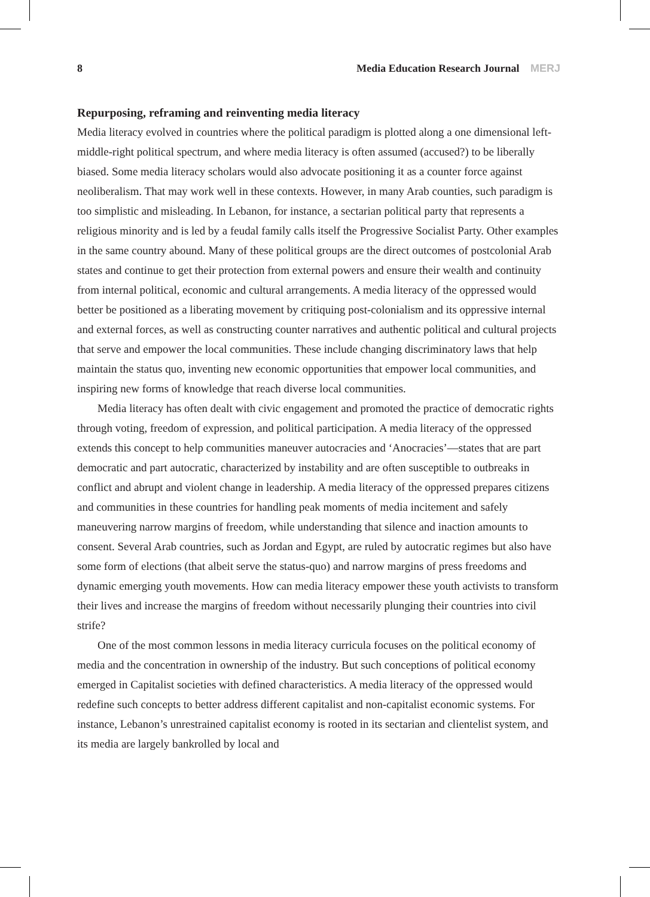8 Media Education Research Journal MERJ
Repurposing, reframing and reinventing media literacy
Media literacy evolved in countries where the political paradigm is plotted along a one dimensional left-middle-right political spectrum, and where media literacy is often assumed (accused?) to be liberally biased. Some media literacy scholars would also advocate positioning it as a counter force against neoliberalism. That may work well in these contexts. However, in many Arab counties, such paradigm is too simplistic and misleading. In Lebanon, for instance, a sectarian political party that represents a religious minority and is led by a feudal family calls itself the Progressive Socialist Party. Other examples in the same country abound. Many of these political groups are the direct outcomes of postcolonial Arab states and continue to get their protection from external powers and ensure their wealth and continuity from internal political, economic and cultural arrangements. A media literacy of the oppressed would better be positioned as a liberating movement by critiquing post-colonialism and its oppressive internal and external forces, as well as constructing counter narratives and authentic political and cultural projects that serve and empower the local communities. These include changing discriminatory laws that help maintain the status quo, inventing new economic opportunities that empower local communities, and inspiring new forms of knowledge that reach diverse local communities.
Media literacy has often dealt with civic engagement and promoted the practice of democratic rights through voting, freedom of expression, and political participation. A media literacy of the oppressed extends this concept to help communities maneuver autocracies and ‘Anocracies’—states that are part democratic and part autocratic, characterized by instability and are often susceptible to outbreaks in conflict and abrupt and violent change in leadership. A media literacy of the oppressed prepares citizens and communities in these countries for handling peak moments of media incitement and safely maneuvering narrow margins of freedom, while understanding that silence and inaction amounts to consent. Several Arab countries, such as Jordan and Egypt, are ruled by autocratic regimes but also have some form of elections (that albeit serve the status-quo) and narrow margins of press freedoms and dynamic emerging youth movements. How can media literacy empower these youth activists to transform their lives and increase the margins of freedom without necessarily plunging their countries into civil strife?
One of the most common lessons in media literacy curricula focuses on the political economy of media and the concentration in ownership of the industry. But such conceptions of political economy emerged in Capitalist societies with defined characteristics. A media literacy of the oppressed would redefine such concepts to better address different capitalist and non-capitalist economic systems. For instance, Lebanon’s unrestrained capitalist economy is rooted in its sectarian and clientelist system, and its media are largely bankrolled by local and